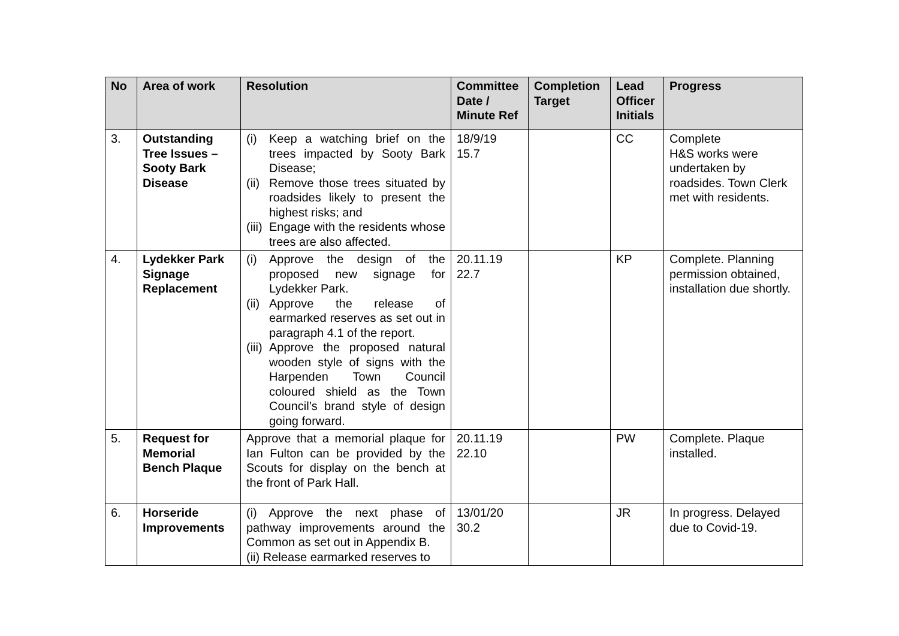| No | Area of work | Resolution | Committee Date / Minute Ref | Completion Target | Lead Officer Initials | Progress |
| --- | --- | --- | --- | --- | --- | --- |
| 3. | Outstanding Tree Issues – Sooty Bark Disease | (i) Keep a watching brief on the trees impacted by Sooty Bark Disease; (ii) Remove those trees situated by roadsides likely to present the highest risks; and (iii) Engage with the residents whose trees are also affected. | 18/9/19 15.7 | | CC | Complete H&S works were undertaken by roadsides. Town Clerk met with residents. |
| 4. | Lydekker Park Signage Replacement | (i) Approve the design of the proposed new signage for Lydekker Park. (ii) Approve the release of earmarked reserves as set out in paragraph 4.1 of the report. (iii) Approve the proposed natural wooden style of signs with the Harpenden Town Council coloured shield as the Town Council’s brand style of design going forward. | 20.11.19 22.7 | | KP | Complete. Planning permission obtained, installation due shortly. |
| 5. | Request for Memorial Bench Plaque | Approve that a memorial plaque for Ian Fulton can be provided by the Scouts for display on the bench at the front of Park Hall. | 20.11.19 22.10 | | PW | Complete. Plaque installed. |
| 6. | Horseride Improvements | (i) Approve the next phase of pathway improvements around the Common as set out in Appendix B. (ii) Release earmarked reserves to | 13/01/20 30.2 | | JR | In progress. Delayed due to Covid-19. |